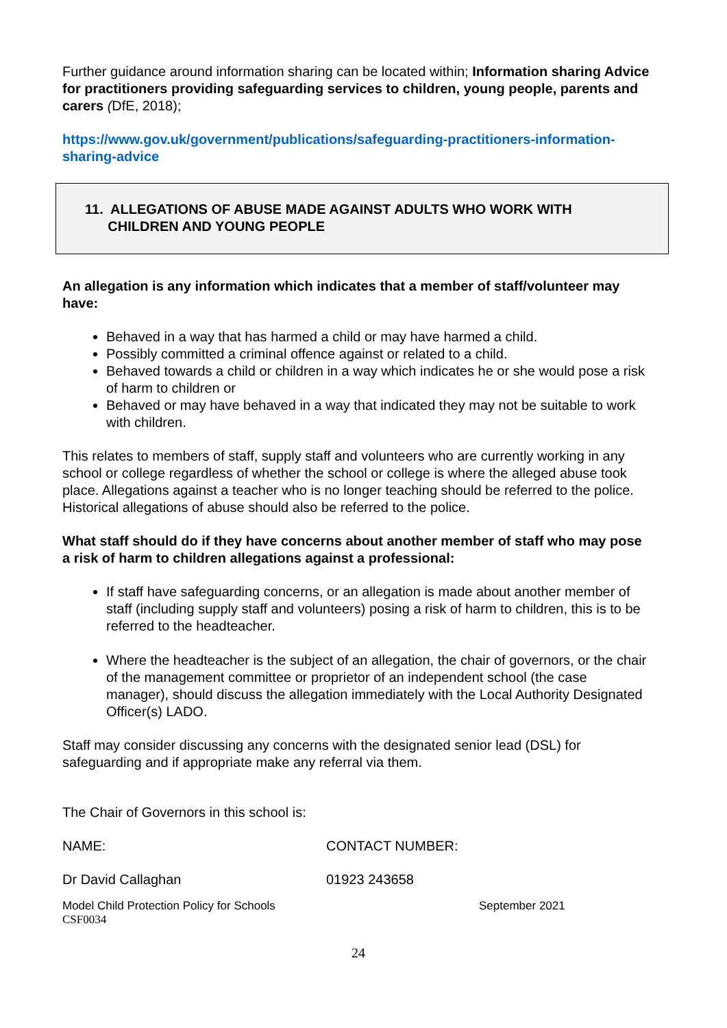Further guidance around information sharing can be located within; Information sharing Advice for practitioners providing safeguarding services to children, young people, parents and carers (DfE, 2018);
https://www.gov.uk/government/publications/safeguarding-practitioners-information-sharing-advice
11. ALLEGATIONS OF ABUSE MADE AGAINST ADULTS WHO WORK WITH
CHILDREN AND YOUNG PEOPLE
An allegation is any information which indicates that a member of staff/volunteer may have:
Behaved in a way that has harmed a child or may have harmed a child.
Possibly committed a criminal offence against or related to a child.
Behaved towards a child or children in a way which indicates he or she would pose a risk of harm to children or
Behaved or may have behaved in a way that indicated they may not be suitable to work with children.
This relates to members of staff, supply staff and volunteers who are currently working in any school or college regardless of whether the school or college is where the alleged abuse took place. Allegations against a teacher who is no longer teaching should be referred to the police. Historical allegations of abuse should also be referred to the police.
What staff should do if they have concerns about another member of staff who may pose a risk of harm to children allegations against a professional:
If staff have safeguarding concerns, or an allegation is made about another member of staff (including supply staff and volunteers) posing a risk of harm to children, this is to be referred to the headteacher.
Where the headteacher is the subject of an allegation, the chair of governors, or the chair of the management committee or proprietor of an independent school (the case manager), should discuss the allegation immediately with the Local Authority Designated Officer(s) LADO.
Staff may consider discussing any concerns with the designated senior lead (DSL) for safeguarding and if appropriate make any referral via them.
The Chair of Governors in this school is:
| NAME: | CONTACT NUMBER: |
| Dr David Callaghan | 01923 243658 |
Model Child Protection Policy for Schools
CSF0034
September 2021
24